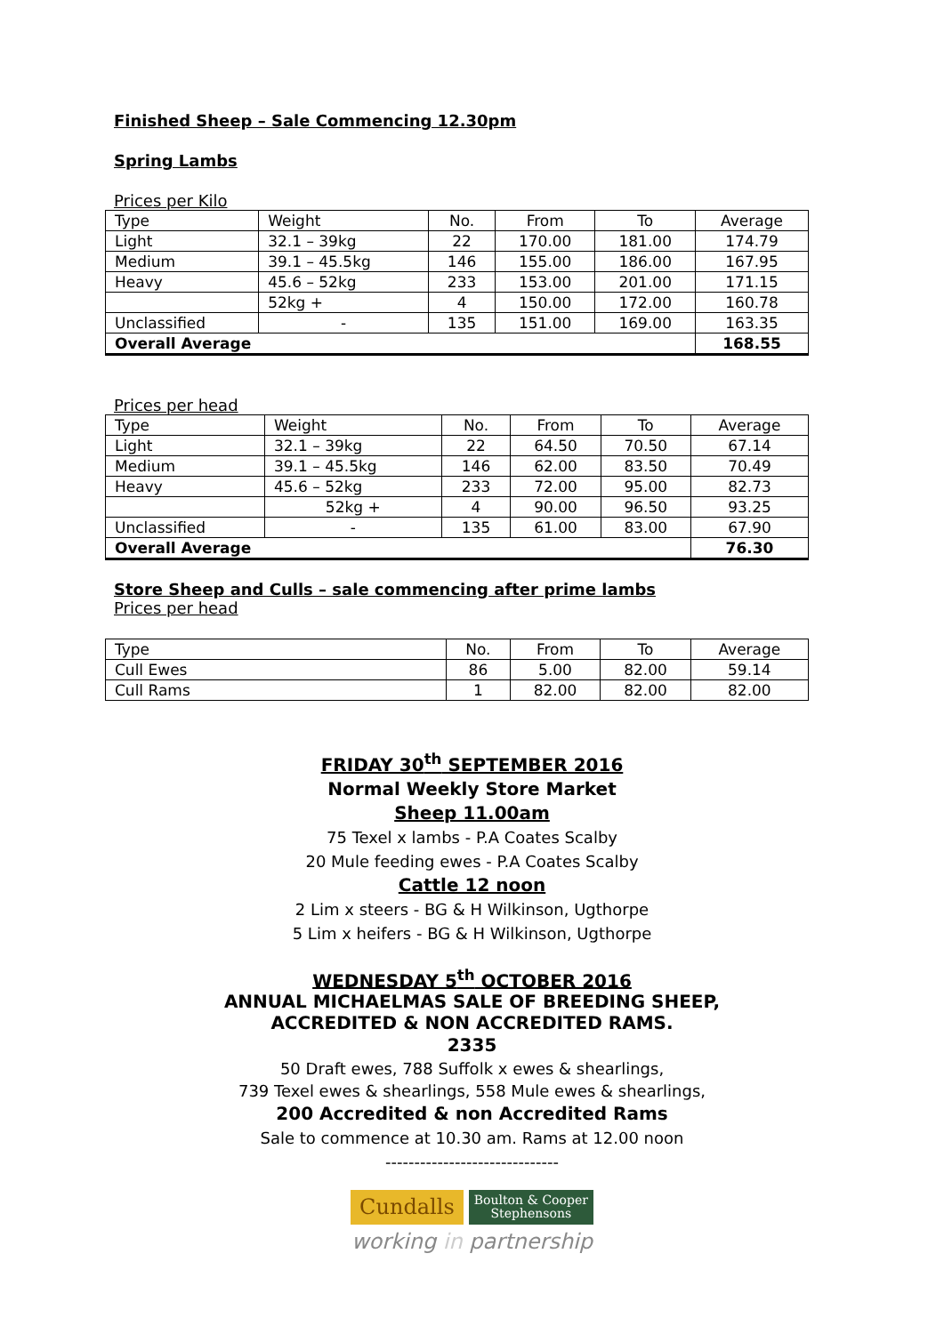Finished Sheep – Sale Commencing 12.30pm
Spring Lambs
Prices per Kilo
| Type | Weight | No. | From | To | Average |
| Light | 32.1 – 39kg | 22 | 170.00 | 181.00 | 174.79 |
| Medium | 39.1 – 45.5kg | 146 | 155.00 | 186.00 | 167.95 |
| Heavy | 45.6 – 52kg | 233 | 153.00 | 201.00 | 171.15 |
| | 52kg + | 4 | 150.00 | 172.00 | 160.78 |
| Unclassified | - | 135 | 151.00 | 169.00 | 163.35 |
| Overall Average | | | | | 168.55 |
Prices per head
| Type | Weight | No. | From | To | Average |
| Light | 32.1 – 39kg | 22 | 64.50 | 70.50 | 67.14 |
| Medium | 39.1 – 45.5kg | 146 | 62.00 | 83.50 | 70.49 |
| Heavy | 45.6 – 52kg | 233 | 72.00 | 95.00 | 82.73 |
| | 52kg + | 4 | 90.00 | 96.50 | 93.25 |
| Unclassified | - | 135 | 61.00 | 83.00 | 67.90 |
| Overall Average | | | | | 76.30 |
Store Sheep and Culls – sale commencing after prime lambs
Prices per head
| Type | No. | From | To | Average |
| Cull Ewes | 86 | 5.00 | 82.00 | 59.14 |
| Cull Rams | 1 | 82.00 | 82.00 | 82.00 |
FRIDAY 30<sup>th</sup> SEPTEMBER 2016
Normal Weekly Store Market
Sheep 11.00am
75 Texel x lambs - P.A Coates Scalby
20 Mule feeding ewes - P.A Coates Scalby
Cattle 12 noon
2 Lim x steers - BG & H Wilkinson, Ugthorpe
5 Lim x heifers - BG & H Wilkinson, Ugthorpe
WEDNESDAY 5<sup>th</sup> OCTOBER 2016
ANNUAL MICHAELMAS SALE OF BREEDING SHEEP,
ACCREDITED & NON ACCREDITED RAMS.
2335
50 Draft ewes, 788 Suffolk x ewes & shearlings,
739 Texel ewes & shearlings, 558 Mule ewes & shearlings,
200 Accredited & non Accredited Rams
Sale to commence at 10.30 am. Rams at 12.00 noon
------------------------------
Cundalls Boulton & Cooper
Stephensons
working in partnership